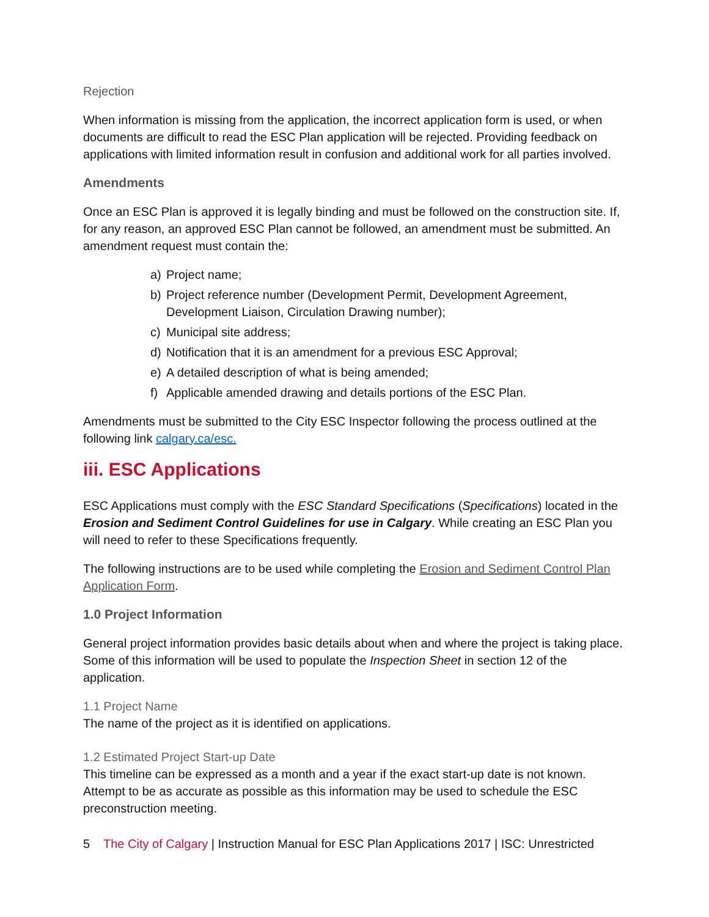Rejection
When information is missing from the application, the incorrect application form is used, or when documents are difficult to read the ESC Plan application will be rejected. Providing feedback on applications with limited information result in confusion and additional work for all parties involved.
Amendments
Once an ESC Plan is approved it is legally binding and must be followed on the construction site. If, for any reason, an approved ESC Plan cannot be followed, an amendment must be submitted. An amendment request must contain the:
a) Project name;
b) Project reference number (Development Permit, Development Agreement, Development Liaison, Circulation Drawing number);
c) Municipal site address;
d) Notification that it is an amendment for a previous ESC Approval;
e) A detailed description of what is being amended;
f) Applicable amended drawing and details portions of the ESC Plan.
Amendments must be submitted to the City ESC Inspector following the process outlined at the following link calgary.ca/esc.
iii. ESC Applications
ESC Applications must comply with the ESC Standard Specifications (Specifications) located in the Erosion and Sediment Control Guidelines for use in Calgary. While creating an ESC Plan you will need to refer to these Specifications frequently.
The following instructions are to be used while completing the Erosion and Sediment Control Plan Application Form.
1.0 Project Information
General project information provides basic details about when and where the project is taking place. Some of this information will be used to populate the Inspection Sheet in section 12 of the application.
1.1 Project Name
The name of the project as it is identified on applications.
1.2 Estimated Project Start-up Date
This timeline can be expressed as a month and a year if the exact start-up date is not known. Attempt to be as accurate as possible as this information may be used to schedule the ESC preconstruction meeting.
5 The City of Calgary | Instruction Manual for ESC Plan Applications 2017 | ISC: Unrestricted